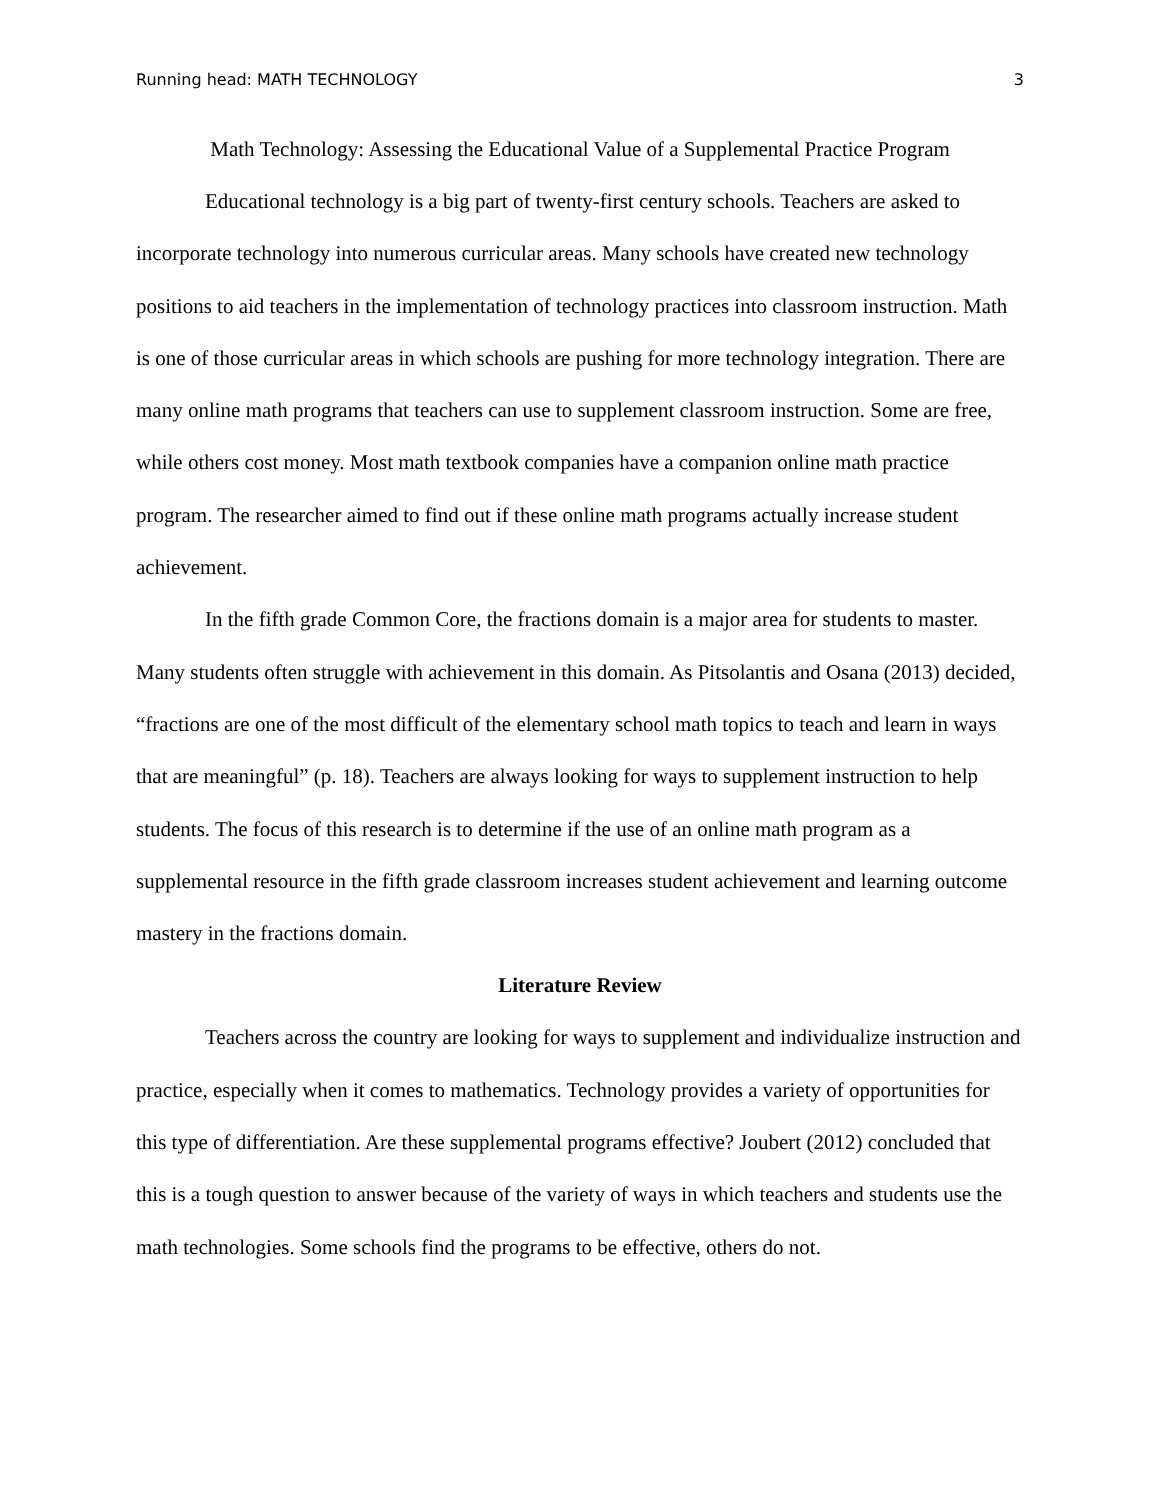Running head: MATH TECHNOLOGY 3
Math Technology: Assessing the Educational Value of a Supplemental Practice Program
Educational technology is a big part of twenty-first century schools. Teachers are asked to incorporate technology into numerous curricular areas. Many schools have created new technology positions to aid teachers in the implementation of technology practices into classroom instruction. Math is one of those curricular areas in which schools are pushing for more technology integration. There are many online math programs that teachers can use to supplement classroom instruction. Some are free, while others cost money. Most math textbook companies have a companion online math practice program. The researcher aimed to find out if these online math programs actually increase student achievement.
In the fifth grade Common Core, the fractions domain is a major area for students to master. Many students often struggle with achievement in this domain. As Pitsolantis and Osana (2013) decided, “fractions are one of the most difficult of the elementary school math topics to teach and learn in ways that are meaningful” (p. 18). Teachers are always looking for ways to supplement instruction to help students. The focus of this research is to determine if the use of an online math program as a supplemental resource in the fifth grade classroom increases student achievement and learning outcome mastery in the fractions domain.
Literature Review
Teachers across the country are looking for ways to supplement and individualize instruction and practice, especially when it comes to mathematics. Technology provides a variety of opportunities for this type of differentiation. Are these supplemental programs effective? Joubert (2012) concluded that this is a tough question to answer because of the variety of ways in which teachers and students use the math technologies. Some schools find the programs to be effective, others do not.